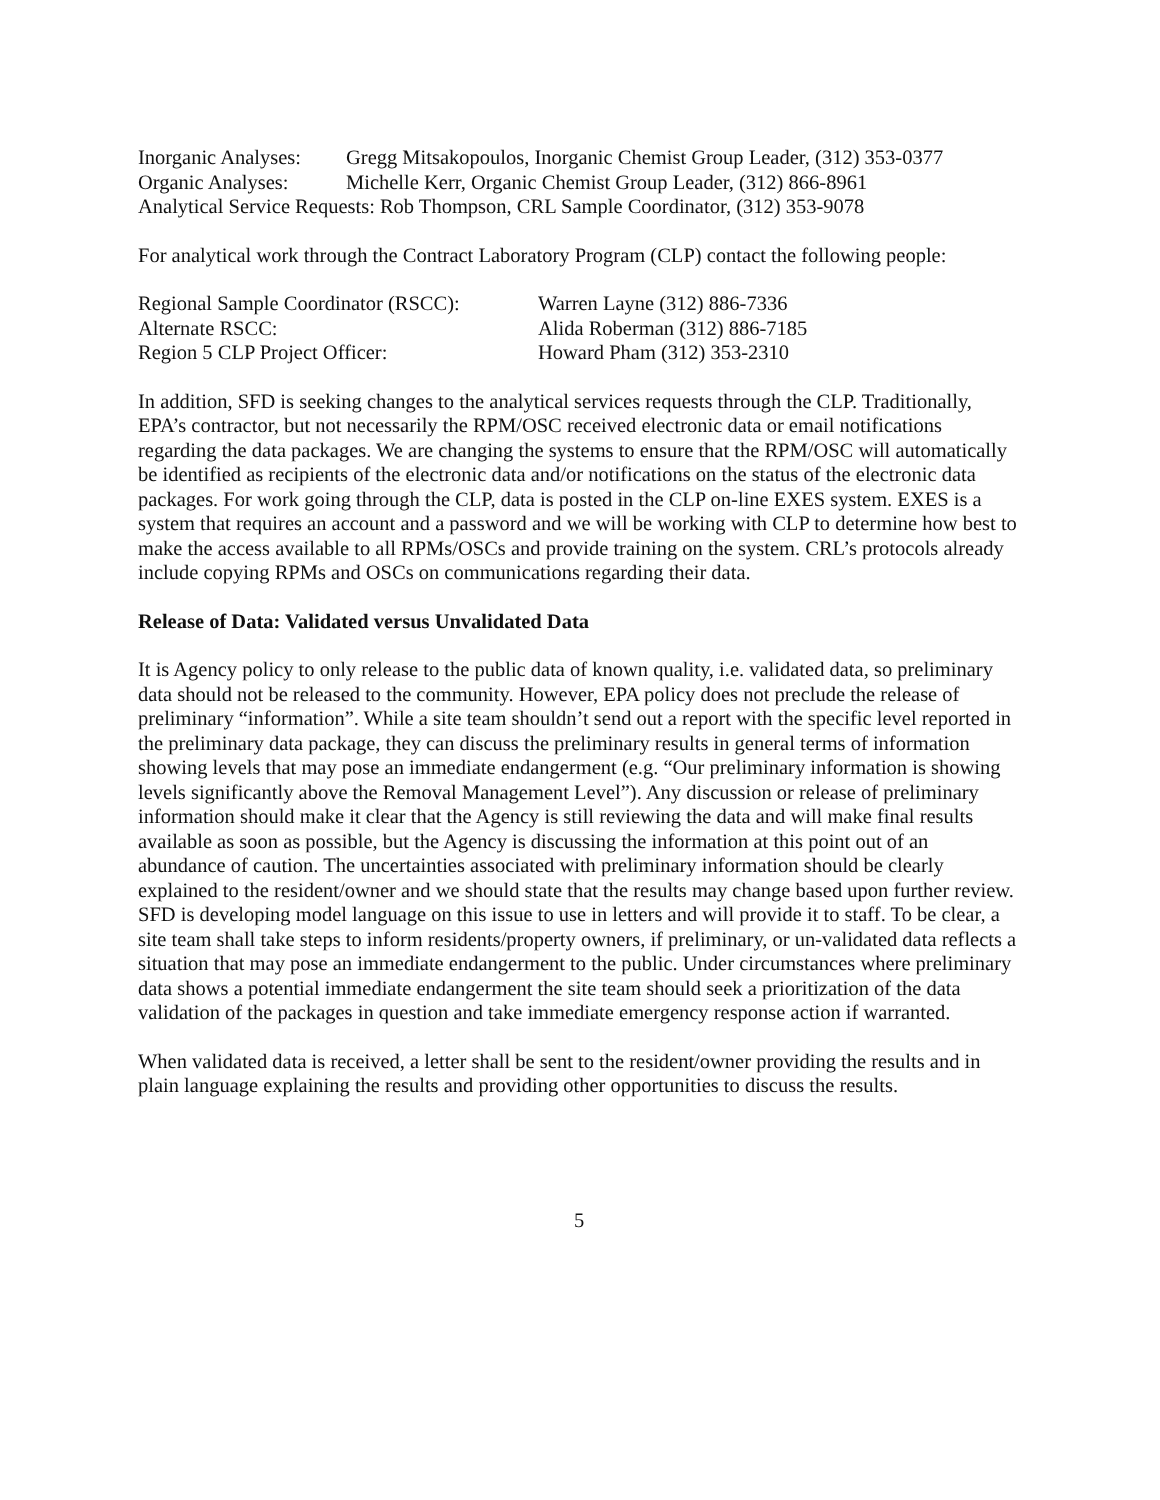Inorganic Analyses: Gregg Mitsakopoulos, Inorganic Chemist Group Leader, (312) 353-0377
Organic Analyses: Michelle Kerr, Organic Chemist Group Leader, (312) 866-8961
Analytical Service Requests: Rob Thompson, CRL Sample Coordinator, (312) 353-9078
For analytical work through the Contract Laboratory Program (CLP) contact the following people:
Regional Sample Coordinator (RSCC): Warren Layne (312) 886-7336
Alternate RSCC: Alida Roberman (312) 886-7185
Region 5 CLP Project Officer: Howard Pham (312) 353-2310
In addition, SFD is seeking changes to the analytical services requests through the CLP. Traditionally, EPA’s contractor, but not necessarily the RPM/OSC received electronic data or email notifications regarding the data packages. We are changing the systems to ensure that the RPM/OSC will automatically be identified as recipients of the electronic data and/or notifications on the status of the electronic data packages. For work going through the CLP, data is posted in the CLP on-line EXES system. EXES is a system that requires an account and a password and we will be working with CLP to determine how best to make the access available to all RPMs/OSCs and provide training on the system. CRL’s protocols already include copying RPMs and OSCs on communications regarding their data.
Release of Data: Validated versus Unvalidated Data
It is Agency policy to only release to the public data of known quality, i.e. validated data, so preliminary data should not be released to the community. However, EPA policy does not preclude the release of preliminary “information”. While a site team shouldn’t send out a report with the specific level reported in the preliminary data package, they can discuss the preliminary results in general terms of information showing levels that may pose an immediate endangerment (e.g. “Our preliminary information is showing levels significantly above the Removal Management Level”). Any discussion or release of preliminary information should make it clear that the Agency is still reviewing the data and will make final results available as soon as possible, but the Agency is discussing the information at this point out of an abundance of caution. The uncertainties associated with preliminary information should be clearly explained to the resident/owner and we should state that the results may change based upon further review. SFD is developing model language on this issue to use in letters and will provide it to staff. To be clear, a site team shall take steps to inform residents/property owners, if preliminary, or un-validated data reflects a situation that may pose an immediate endangerment to the public. Under circumstances where preliminary data shows a potential immediate endangerment the site team should seek a prioritization of the data validation of the packages in question and take immediate emergency response action if warranted.
When validated data is received, a letter shall be sent to the resident/owner providing the results and in plain language explaining the results and providing other opportunities to discuss the results.
5